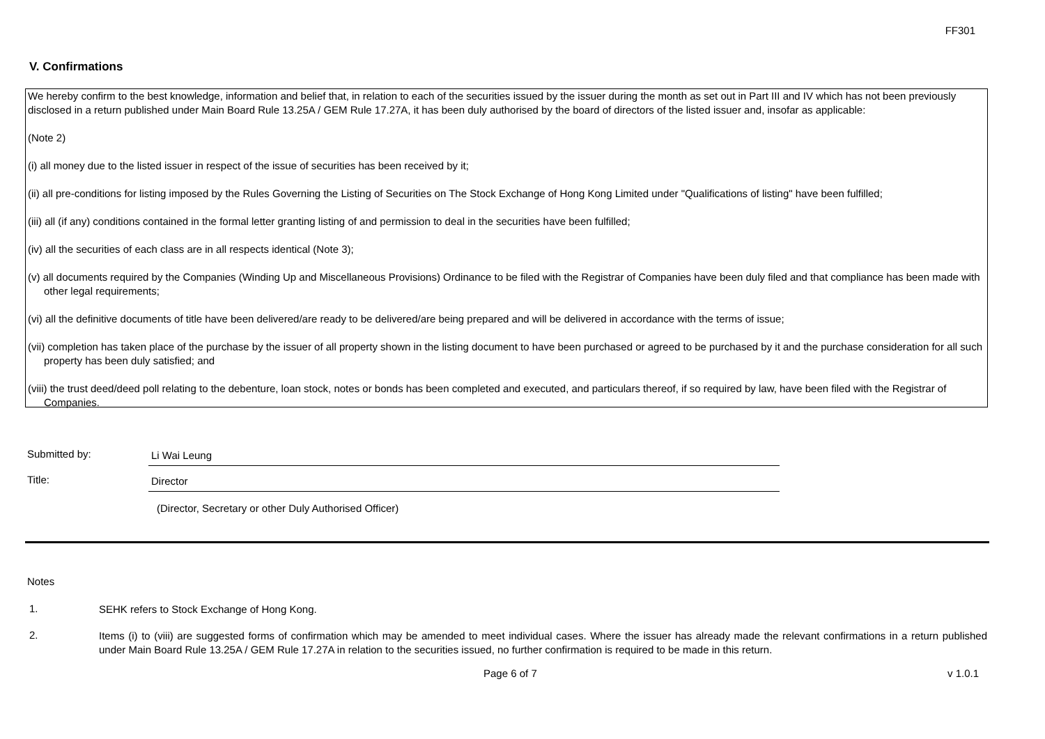FF301
V. Confirmations
We hereby confirm to the best knowledge, information and belief that, in relation to each of the securities issued by the issuer during the month as set out in Part III and IV which has not been previously disclosed in a return published under Main Board Rule 13.25A / GEM Rule 17.27A, it has been duly authorised by the board of directors of the listed issuer and, insofar as applicable:
(Note 2)
(i) all money due to the listed issuer in respect of the issue of securities has been received by it;
(ii) all pre-conditions for listing imposed by the Rules Governing the Listing of Securities on The Stock Exchange of Hong Kong Limited under "Qualifications of listing" have been fulfilled;
(iii) all (if any) conditions contained in the formal letter granting listing of and permission to deal in the securities have been fulfilled;
(iv) all the securities of each class are in all respects identical (Note 3);
(v) all documents required by the Companies (Winding Up and Miscellaneous Provisions) Ordinance to be filed with the Registrar of Companies have been duly filed and that compliance has been made with other legal requirements;
(vi) all the definitive documents of title have been delivered/are ready to be delivered/are being prepared and will be delivered in accordance with the terms of issue;
(vii) completion has taken place of the purchase by the issuer of all property shown in the listing document to have been purchased or agreed to be purchased by it and the purchase consideration for all such property has been duly satisfied; and
(viii) the trust deed/deed poll relating to the debenture, loan stock, notes or bonds has been completed and executed, and particulars thereof, if so required by law, have been filed with the Registrar of Companies.
Submitted by: Li Wai Leung
Title: Director
(Director, Secretary or other Duly Authorised Officer)
Notes
1.
SEHK refers to Stock Exchange of Hong Kong.
2.
Items (i) to (viii) are suggested forms of confirmation which may be amended to meet individual cases. Where the issuer has already made the relevant confirmations in a return published under Main Board Rule 13.25A / GEM Rule 17.27A in relation to the securities issued, no further confirmation is required to be made in this return.
Page 6 of 7 v 1.0.1